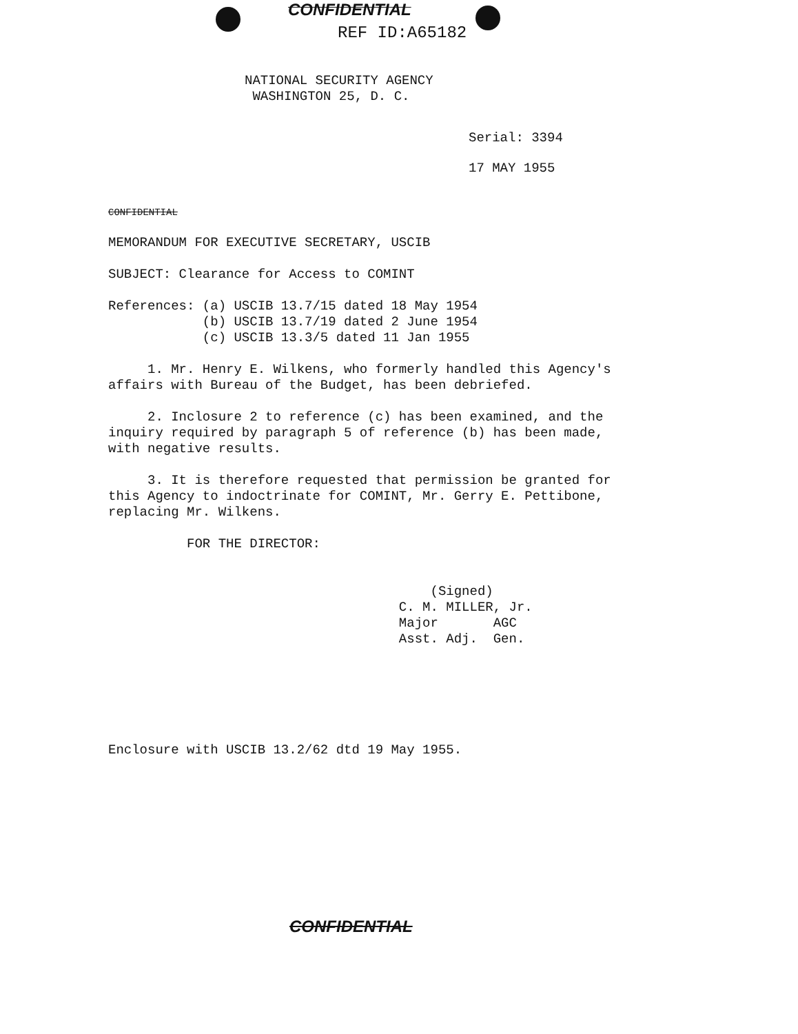CONFIDENTIAL
REF ID:A65182
NATIONAL SECURITY AGENCY
WASHINGTON 25, D. C.
Serial: 3394
17 MAY 1955
CONFIDENTIAL
MEMORANDUM FOR EXECUTIVE SECRETARY, USCIB

SUBJECT: Clearance for Access to COMINT

References: (a) USCIB 13.7/15 dated 18 May 1954
            (b) USCIB 13.7/19 dated 2 June 1954
            (c) USCIB 13.3/5 dated 11 Jan 1955

     1. Mr. Henry E. Wilkens, who formerly handled this Agency's
affairs with Bureau of the Budget, has been debriefed.

     2. Inclosure 2 to reference (c) has been examined, and the
inquiry required by paragraph 5 of reference (b) has been made,
with negative results.

     3. It is therefore requested that permission be granted for
this Agency to indoctrinate for COMINT, Mr. Gerry E. Pettibone,
replacing Mr. Wilkens.

          FOR THE DIRECTOR:


                                         (Signed)
                                     C. M. MILLER, Jr.
                                     Major       AGC
                                     Asst. Adj.  Gen.






Enclosure with USCIB 13.2/62 dtd 19 May 1955.
CONFIDENTIAL